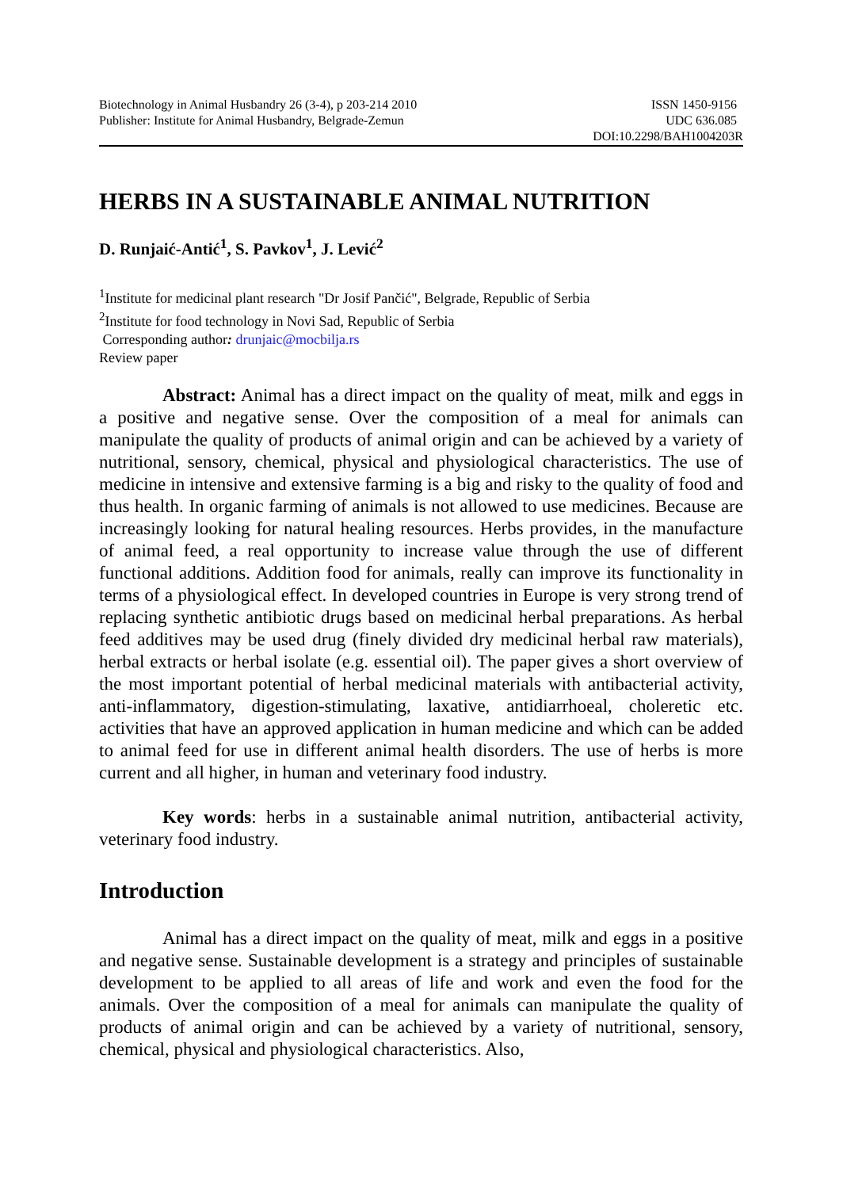Biotechnology in Animal Husbandry 26 (3-4), p 203-214 2010
Publisher: Institute for Animal Husbandry, Belgrade-Zemun
ISSN 1450-9156
UDC 636.085
DOI:10.2298/BAH1004203R
HERBS IN A SUSTAINABLE ANIMAL NUTRITION
D. Runjaić-Antić<sup>1</sup>, S. Pavkov<sup>1</sup>, J. Lević<sup>2</sup>
<sup>1</sup> Institute for medicinal plant research "Dr Josif Pančić", Belgrade, Republic of Serbia
<sup>2</sup> Institute for food technology in Novi Sad, Republic of Serbia
Corresponding author: drunjaic@mocbilja.rs
Review paper
Abstract: Animal has a direct impact on the quality of meat, milk and eggs in a positive and negative sense. Over the composition of a meal for animals can manipulate the quality of products of animal origin and can be achieved by a variety of nutritional, sensory, chemical, physical and physiological characteristics. The use of medicine in intensive and extensive farming is a big and risky to the quality of food and thus health. In organic farming of animals is not allowed to use medicines. Because are increasingly looking for natural healing resources. Herbs provides, in the manufacture of animal feed, a real opportunity to increase value through the use of different functional additions. Addition food for animals, really can improve its functionality in terms of a physiological effect. In developed countries in Europe is very strong trend of replacing synthetic antibiotic drugs based on medicinal herbal preparations. As herbal feed additives may be used drug (finely divided dry medicinal herbal raw materials), herbal extracts or herbal isolate (e.g. essential oil). The paper gives a short overview of the most important potential of herbal medicinal materials with antibacterial activity, anti-inflammatory, digestion-stimulating, laxative, antidiarrhoeal, choleretic etc. activities that have an approved application in human medicine and which can be added to animal feed for use in different animal health disorders. The use of herbs is more current and all higher, in human and veterinary food industry.
Key words: herbs in a sustainable animal nutrition, antibacterial activity, veterinary food industry.
Introduction
Animal has a direct impact on the quality of meat, milk and eggs in a positive and negative sense. Sustainable development is a strategy and principles of sustainable development to be applied to all areas of life and work and even the food for the animals. Over the composition of a meal for animals can manipulate the quality of products of animal origin and can be achieved by a variety of nutritional, sensory, chemical, physical and physiological characteristics. Also,